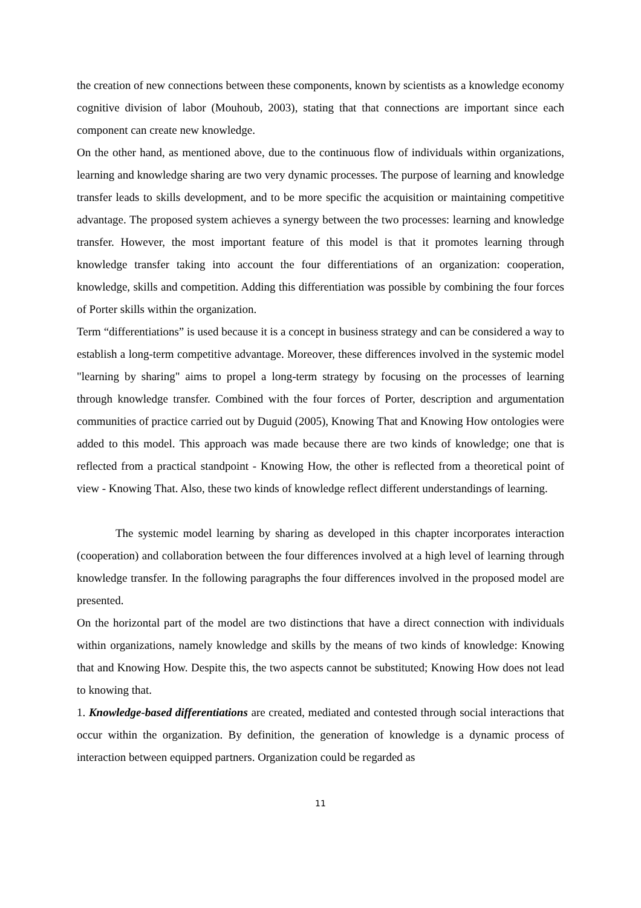the creation of new connections between these components, known by scientists as a knowledge economy cognitive division of labor (Mouhoub, 2003), stating that that connections are important since each component can create new knowledge.
On the other hand, as mentioned above, due to the continuous flow of individuals within organizations, learning and knowledge sharing are two very dynamic processes. The purpose of learning and knowledge transfer leads to skills development, and to be more specific the acquisition or maintaining competitive advantage. The proposed system achieves a synergy between the two processes: learning and knowledge transfer. However, the most important feature of this model is that it promotes learning through knowledge transfer taking into account the four differentiations of an organization: cooperation, knowledge, skills and competition. Adding this differentiation was possible by combining the four forces of Porter skills within the organization.
Term “differentiations” is used because it is a concept in business strategy and can be considered a way to establish a long-term competitive advantage. Moreover, these differences involved in the systemic model "learning by sharing" aims to propel a long-term strategy by focusing on the processes of learning through knowledge transfer. Combined with the four forces of Porter, description and argumentation communities of practice carried out by Duguid (2005), Knowing That and Knowing How ontologies were added to this model. This approach was made because there are two kinds of knowledge; one that is reflected from a practical standpoint - Knowing How, the other is reflected from a theoretical point of view - Knowing That. Also, these two kinds of knowledge reflect different understandings of learning.
The systemic model learning by sharing as developed in this chapter incorporates interaction (cooperation) and collaboration between the four differences involved at a high level of learning through knowledge transfer. In the following paragraphs the four differences involved in the proposed model are presented.
On the horizontal part of the model are two distinctions that have a direct connection with individuals within organizations, namely knowledge and skills by the means of two kinds of knowledge: Knowing that and Knowing How. Despite this, the two aspects cannot be substituted; Knowing How does not lead to knowing that.
1. Knowledge-based differentiations are created, mediated and contested through social interactions that occur within the organization. By definition, the generation of knowledge is a dynamic process of interaction between equipped partners. Organization could be regarded as
11